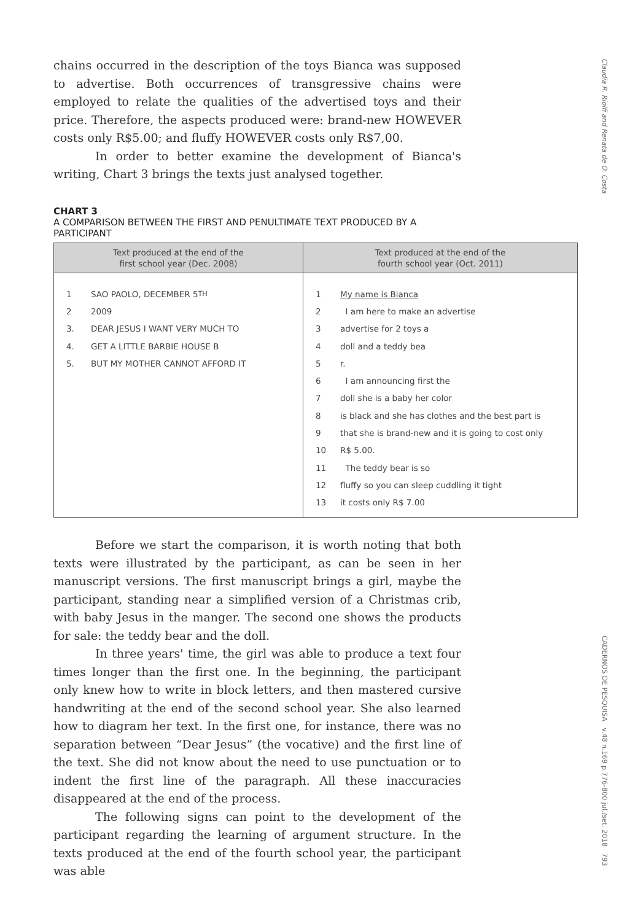Claudia R. Riolfi and Renata de O. Costa
chains occurred in the description of the toys Bianca was supposed to advertise. Both occurrences of transgressive chains were employed to relate the qualities of the advertised toys and their price. Therefore, the aspects produced were: brand-new HOWEVER costs only R$5.00; and fluffy HOWEVER costs only R$7,00.
In order to better examine the development of Bianca's writing, Chart 3 brings the texts just analysed together.
CHART 3
A COMPARISON BETWEEN THE FIRST AND PENULTIMATE TEXT PRODUCED BY A PARTICIPANT
| Text produced at the end of the first school year (Dec. 2008) | Text produced at the end of the fourth school year (Oct. 2011) |
| --- | --- |
| 1 SAO PAOLO, DECEMBER 5<sup>TH</sup> 2 2009 3. DEAR JESUS I WANT VERY MUCH TO 4. GET A LITTLE BARBIE HOUSE B 5. BUT MY MOTHER CANNOT AFFORD IT | 1 My name is Bianca 2 I am here to make an advertise 3 advertise for 2 toys a 4 doll and a teddy bea 5 r. 6 I am announcing first the 7 doll she is a baby her color 8 is black and she has clothes and the best part is 9 that she is brand-new and it is going to cost only 10 R$ 5.00. 11 The teddy bear is so 12 fluffy so you can sleep cuddling it tight 13 it costs only R$ 7.00 |
Before we start the comparison, it is worth noting that both texts were illustrated by the participant, as can be seen in her manuscript versions. The first manuscript brings a girl, maybe the participant, standing near a simplified version of a Christmas crib, with baby Jesus in the manger. The second one shows the products for sale: the teddy bear and the doll.
In three years' time, the girl was able to produce a text four times longer than the first one. In the beginning, the participant only knew how to write in block letters, and then mastered cursive handwriting at the end of the second school year. She also learned how to diagram her text. In the first one, for instance, there was no separation between “Dear Jesus” (the vocative) and the first line of the text. She did not know about the need to use punctuation or to indent the first line of the paragraph. All these inaccuracies disappeared at the end of the process.
The following signs can point to the development of the participant regarding the learning of argument structure. In the texts produced at the end of the fourth school year, the participant was able
CADERNOS DE PESQUISA v.48 n.169 p.776-800 jul./set. 2018 793